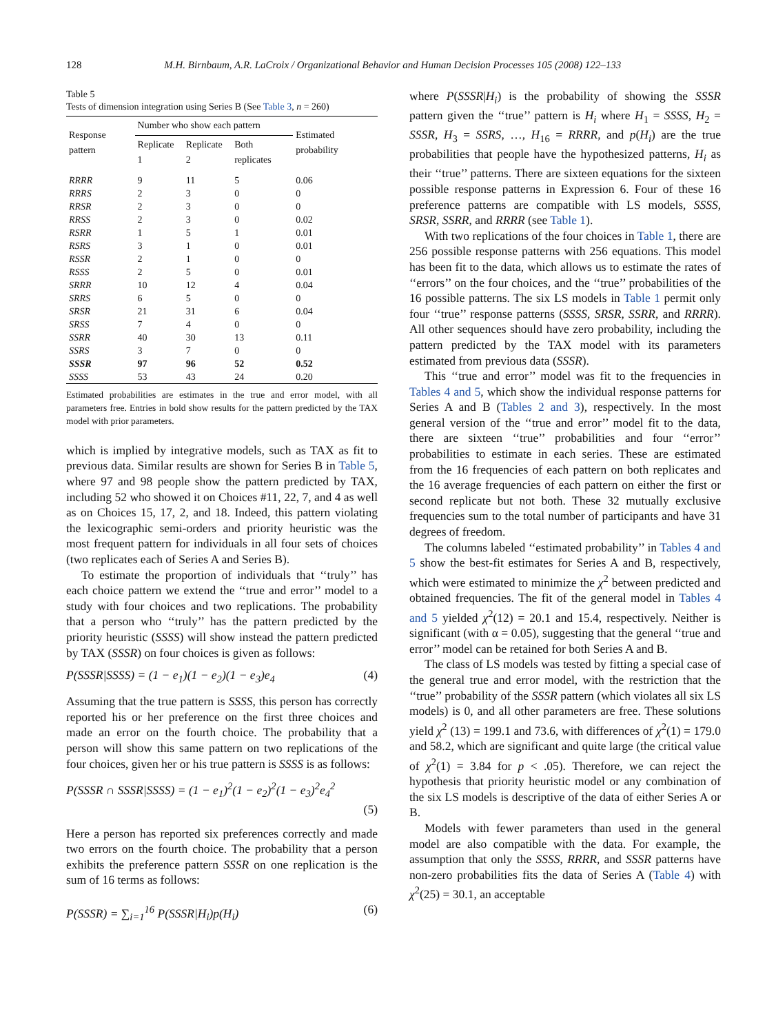128 M.H. Birnbaum, A.R. LaCroix / Organizational Behavior and Human Decision Processes 105 (2008) 122–133
Table 5
Tests of dimension integration using Series B (See Table 3, n = 260)
| Response pattern | Number who show each pattern | | | Estimated probability |
| --- | --- | --- | --- | --- |
| | Replicate 1 | Replicate 2 | Both replicates | |
| RRRR | 9 | 11 | 5 | 0.06 |
| RRRS | 2 | 3 | 0 | 0 |
| RRSR | 2 | 3 | 0 | 0 |
| RRSS | 2 | 3 | 0 | 0.02 |
| RSRR | 1 | 5 | 1 | 0.01 |
| RSRS | 3 | 1 | 0 | 0.01 |
| RSSR | 2 | 1 | 0 | 0 |
| RSSS | 2 | 5 | 0 | 0.01 |
| SRRR | 10 | 12 | 4 | 0.04 |
| SRRS | 6 | 5 | 0 | 0 |
| SRSR | 21 | 31 | 6 | 0.04 |
| SRSS | 7 | 4 | 0 | 0 |
| SSRR | 40 | 30 | 13 | 0.11 |
| SSRS | 3 | 7 | 0 | 0 |
| SSSR | 97 | 96 | 52 | 0.52 |
| SSSS | 53 | 43 | 24 | 0.20 |
Estimated probabilities are estimates in the true and error model, with all parameters free. Entries in bold show results for the pattern predicted by the TAX model with prior parameters.
which is implied by integrative models, such as TAX as fit to previous data. Similar results are shown for Series B in Table 5, where 97 and 98 people show the pattern predicted by TAX, including 52 who showed it on Choices #11, 22, 7, and 4 as well as on Choices 15, 17, 2, and 18. Indeed, this pattern violating the lexicographic semi-orders and priority heuristic was the most frequent pattern for individuals in all four sets of choices (two replicates each of Series A and Series B).
To estimate the proportion of individuals that ‘‘truly’’ has each choice pattern we extend the ‘‘true and error’’ model to a study with four choices and two replications. The probability that a person who ‘‘truly’’ has the pattern predicted by the priority heuristic (SSSS) will show instead the pattern predicted by TAX (SSSR) on four choices is given as follows:
P(SSSR|SSSS) = (1 − e<sub>1</sub>)(1 − e<sub>2</sub>)(1 − e<sub>3</sub>)e<sub>4</sub> (4)
Assuming that the true pattern is SSSS, this person has correctly reported his or her preference on the first three choices and made an error on the fourth choice. The probability that a person will show this same pattern on two replications of the four choices, given her or his true pattern is SSSS is as follows:
P(SSSR ∩ SSSR|SSSS) = (1 − e<sub>1</sub>)<sup>2</sup>(1 − e<sub>2</sub>)<sup>2</sup>(1 − e<sub>3</sub>)<sup>2</sup>e<sub>4</sub><sup>2</sup>
(5)
Here a person has reported six preferences correctly and made two errors on the fourth choice. The probability that a person exhibits the preference pattern SSSR on one replication is the sum of 16 terms as follows:
P(SSSR) = ∑<sub>i=1</sub><sup>16</sup> P(SSSR|H<sub>i</sub>)p(H<sub>i</sub>) (6)
where P(SSSR|H<sub>i</sub>) is the probability of showing the SSSR pattern given the ‘‘true’’ pattern is H<sub>i</sub> where H<sub>1</sub> = SSSS, H<sub>2</sub> = SSSR, H<sub>3</sub> = SSRS, …, H<sub>16</sub> = RRRR, and p(H<sub>i</sub>) are the true probabilities that people have the hypothesized patterns, H<sub>i</sub> as their ‘‘true’’ patterns. There are sixteen equations for the sixteen possible response patterns in Expression 6. Four of these 16 preference patterns are compatible with LS models, SSSS, SRSR, SSRR, and RRRR (see Table 1).
With two replications of the four choices in Table 1, there are 256 possible response patterns with 256 equations. This model has been fit to the data, which allows us to estimate the rates of ‘‘errors’’ on the four choices, and the ‘‘true’’ probabilities of the 16 possible patterns. The six LS models in Table 1 permit only four ‘‘true’’ response patterns (SSSS, SRSR, SSRR, and RRRR). All other sequences should have zero probability, including the pattern predicted by the TAX model with its parameters estimated from previous data (SSSR).
This ‘‘true and error’’ model was fit to the frequencies in Tables 4 and 5, which show the individual response patterns for Series A and B (Tables 2 and 3), respectively. In the most general version of the ‘‘true and error’’ model fit to the data, there are sixteen ‘‘true’’ probabilities and four ‘‘error’’ probabilities to estimate in each series. These are estimated from the 16 frequencies of each pattern on both replicates and the 16 average frequencies of each pattern on either the first or second replicate but not both. These 32 mutually exclusive frequencies sum to the total number of participants and have 31 degrees of freedom.
The columns labeled ‘‘estimated probability’’ in Tables 4 and 5 show the best-fit estimates for Series A and B, respectively, which were estimated to minimize the χ<sup>2</sup> between predicted and obtained frequencies. The fit of the general model in Tables 4 and 5 yielded χ<sup>2</sup>(12) = 20.1 and 15.4, respectively. Neither is significant (with α = 0.05), suggesting that the general ‘‘true and error’’ model can be retained for both Series A and B.
The class of LS models was tested by fitting a special case of the general true and error model, with the restriction that the ‘‘true’’ probability of the SSSR pattern (which violates all six LS models) is 0, and all other parameters are free. These solutions yield χ<sup>2</sup> (13) = 199.1 and 73.6, with differences of χ<sup>2</sup>(1) = 179.0 and 58.2, which are significant and quite large (the critical value of χ<sup>2</sup>(1) = 3.84 for p < .05). Therefore, we can reject the hypothesis that priority heuristic model or any combination of the six LS models is descriptive of the data of either Series A or B.
Models with fewer parameters than used in the general model are also compatible with the data. For example, the assumption that only the SSSS, RRRR, and SSSR patterns have non-zero probabilities fits the data of Series A (Table 4) with χ<sup>2</sup>(25) = 30.1, an acceptable